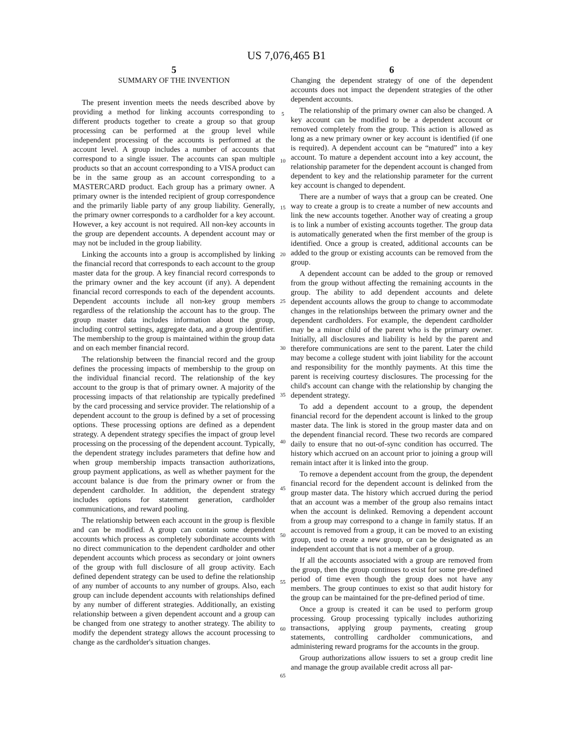US 7,076,465 B1
5
SUMMARY OF THE INVENTION
The present invention meets the needs described above by providing a method for linking accounts corresponding to different products together to create a group so that group processing can be performed at the group level while independent processing of the accounts is performed at the account level. A group includes a number of accounts that correspond to a single issuer. The accounts can span multiple products so that an account corresponding to a VISA product can be in the same group as an account corresponding to a MASTERCARD product. Each group has a primary owner. A primary owner is the intended recipient of group correspondence and the primarily liable party of any group liability. Generally, the primary owner corresponds to a cardholder for a key account. However, a key account is not required. All non-key accounts in the group are dependent accounts. A dependent account may or may not be included in the group liability.
Linking the accounts into a group is accomplished by linking the financial record that corresponds to each account to the group master data for the group. A key financial record corresponds to the primary owner and the key account (if any). A dependent financial record corresponds to each of the dependent accounts. Dependent accounts include all non-key group members regardless of the relationship the account has to the group. The group master data includes information about the group, including control settings, aggregate data, and a group identifier. The membership to the group is maintained within the group data and on each member financial record.
The relationship between the financial record and the group defines the processing impacts of membership to the group on the individual financial record. The relationship of the key account to the group is that of primary owner. A majority of the processing impacts of that relationship are typically predefined by the card processing and service provider. The relationship of a dependent account to the group is defined by a set of processing options. These processing options are defined as a dependent strategy. A dependent strategy specifies the impact of group level processing on the processing of the dependent account. Typically, the dependent strategy includes parameters that define how and when group membership impacts transaction authorizations, group payment applications, as well as whether payment for the account balance is due from the primary owner or from the dependent cardholder. In addition, the dependent strategy includes options for statement generation, cardholder communications, and reward pooling.
The relationship between each account in the group is flexible and can be modified. A group can contain some dependent accounts which process as completely subordinate accounts with no direct communication to the dependent cardholder and other dependent accounts which process as secondary or joint owners of the group with full disclosure of all group activity. Each defined dependent strategy can be used to define the relationship of any number of accounts to any number of groups. Also, each group can include dependent accounts with relationships defined by any number of different strategies. Additionally, an existing relationship between a given dependent account and a group can be changed from one strategy to another strategy. The ability to modify the dependent strategy allows the account processing to change as the cardholder's situation changes.
5
10
15
20
25
30
35
40
45
50
55
60
65
6
Changing the dependent strategy of one of the dependent accounts does not impact the dependent strategies of the other dependent accounts.
The relationship of the primary owner can also be changed. A key account can be modified to be a dependent account or removed completely from the group. This action is allowed as long as a new primary owner or key account is identified (if one is required). A dependent account can be “matured” into a key account. To mature a dependent account into a key account, the relationship parameter for the dependent account is changed from dependent to key and the relationship parameter for the current key account is changed to dependent.
There are a number of ways that a group can be created. One way to create a group is to create a number of new accounts and link the new accounts together. Another way of creating a group is to link a number of existing accounts together. The group data is automatically generated when the first member of the group is identified. Once a group is created, additional accounts can be added to the group or existing accounts can be removed from the group.
A dependent account can be added to the group or removed from the group without affecting the remaining accounts in the group. The ability to add dependent accounts and delete dependent accounts allows the group to change to accommodate changes in the relationships between the primary owner and the dependent cardholders. For example, the dependent cardholder may be a minor child of the parent who is the primary owner. Initially, all disclosures and liability is held by the parent and therefore communications are sent to the parent. Later the child may become a college student with joint liability for the account and responsibility for the monthly payments. At this time the parent is receiving courtesy disclosures. The processing for the child's account can change with the relationship by changing the dependent strategy.
To add a dependent account to a group, the dependent financial record for the dependent account is linked to the group master data. The link is stored in the group master data and on the dependent financial record. These two records are compared daily to ensure that no out-of-sync condition has occurred. The history which accrued on an account prior to joining a group will remain intact after it is linked into the group.
To remove a dependent account from the group, the dependent financial record for the dependent account is delinked from the group master data. The history which accrued during the period that an account was a member of the group also remains intact when the account is delinked. Removing a dependent account from a group may correspond to a change in family status. If an account is removed from a group, it can be moved to an existing group, used to create a new group, or can be designated as an independent account that is not a member of a group.
If all the accounts associated with a group are removed from the group, then the group continues to exist for some pre-defined period of time even though the group does not have any members. The group continues to exist so that audit history for the group can be maintained for the pre-defined period of time.
Once a group is created it can be used to perform group processing. Group processing typically includes authorizing transactions, applying group payments, creating group statements, controlling cardholder communications, and administering reward programs for the accounts in the group.
Group authorizations allow issuers to set a group credit line and manage the group available credit across all par-